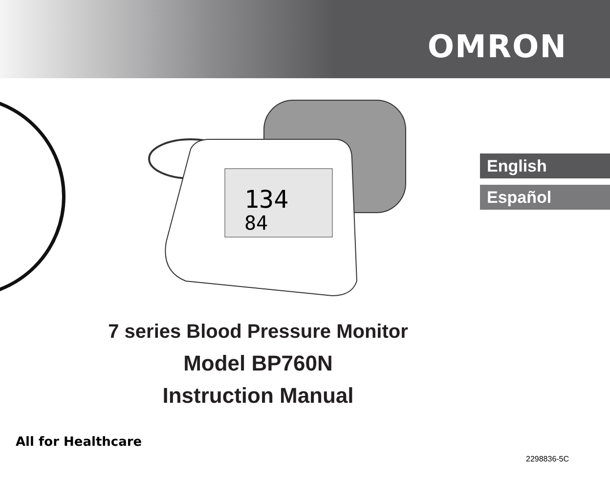OMRON
134
84
English
Español
7 series Blood Pressure Monitor
Model BP760N
Instruction Manual
All for Healthcare
2298836-5C